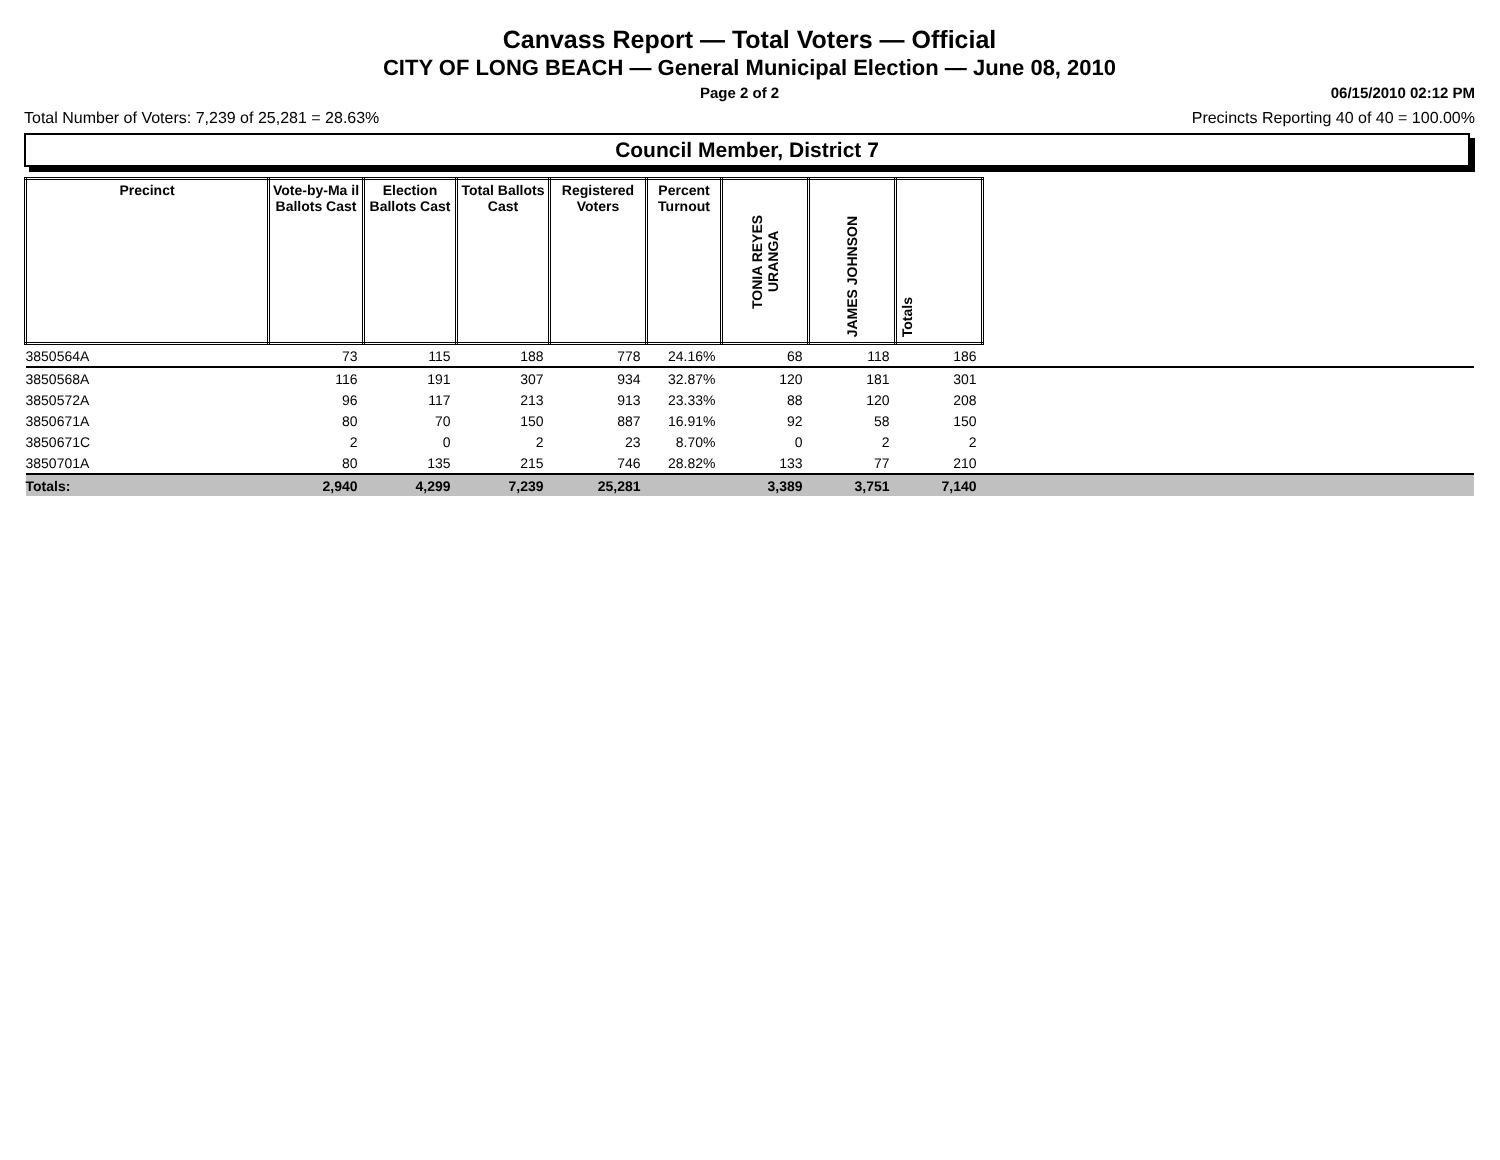Canvass Report — Total Voters — Official
CITY OF LONG BEACH — General Municipal Election — June 08, 2010
Page 2 of 2 06/15/2010 02:12 PM
Total Number of Voters: 7,239 of 25,281 = 28.63% Precincts Reporting 40 of 40 = 100.00%
Council Member, District 7
| Precinct | Vote-by-Ma il Ballots Cast | Election Ballots Cast | Total Ballots Cast | Registered Voters | Percent Turnout | TONIA REYES URANGA | JAMES JOHNSON | Totals | |
| --- | --- | --- | --- | --- | --- | --- | --- | --- | --- |
| 3850564A | 73 | 115 | 188 | 778 | 24.16% | 68 | 118 | 186 | |
| 3850568A | 116 | 191 | 307 | 934 | 32.87% | 120 | 181 | 301 | |
| 3850572A | 96 | 117 | 213 | 913 | 23.33% | 88 | 120 | 208 | |
| 3850671A | 80 | 70 | 150 | 887 | 16.91% | 92 | 58 | 150 | |
| 3850671C | 2 | 0 | 2 | 23 | 8.70% | 0 | 2 | 2 | |
| 3850701A | 80 | 135 | 215 | 746 | 28.82% | 133 | 77 | 210 | |
| Totals: | 2,940 | 4,299 | 7,239 | 25,281 | | 3,389 | 3,751 | 7,140 | |